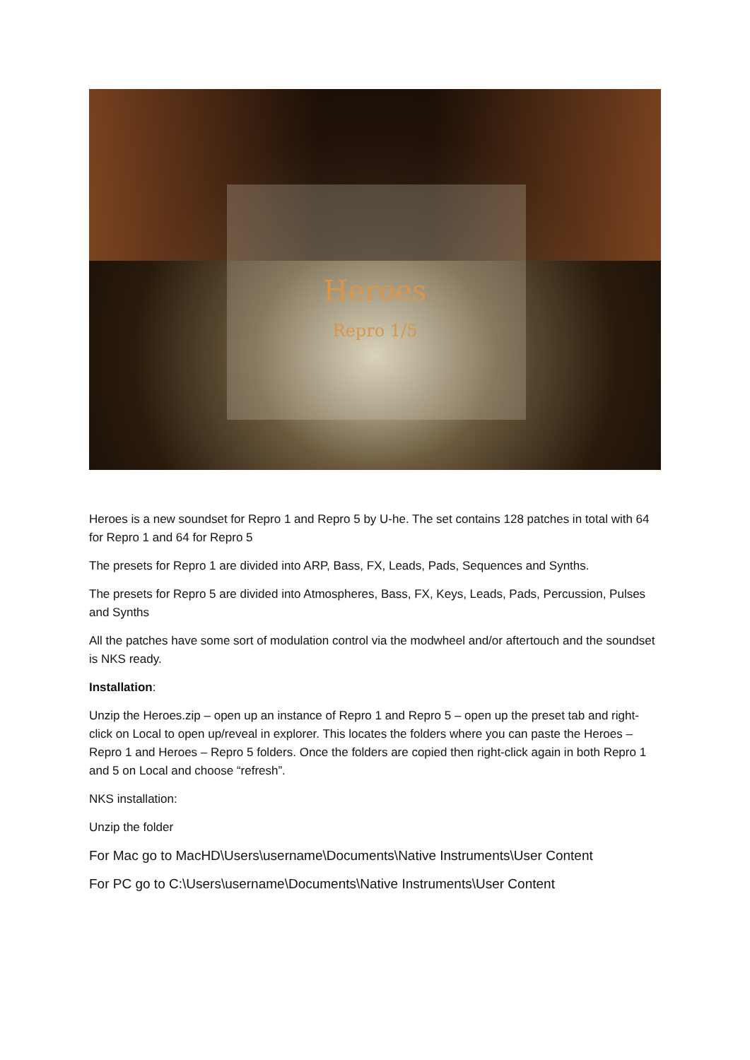Heroes
Repro 1/5
Heroes is a new soundset for Repro 1 and Repro 5 by U-he. The set contains 128 patches in total with 64 for Repro 1 and 64 for Repro 5
The presets for Repro 1 are divided into ARP, Bass, FX, Leads, Pads, Sequences and Synths.
The presets for Repro 5 are divided into Atmospheres, Bass, FX, Keys, Leads, Pads, Percussion, Pulses and Synths
All the patches have some sort of modulation control via the modwheel and/or aftertouch and the soundset is NKS ready.
Installation:
Unzip the Heroes.zip – open up an instance of Repro 1 and Repro 5 – open up the preset tab and right-click on Local to open up/reveal in explorer. This locates the folders where you can paste the Heroes – Repro 1 and Heroes – Repro 5 folders. Once the folders are copied then right-click again in both Repro 1 and 5 on Local and choose “refresh”.
NKS installation:
Unzip the folder
For Mac go to MacHD\Users\username\Documents\Native Instruments\User Content
For PC go to C:\Users\username\Documents\Native Instruments\User Content